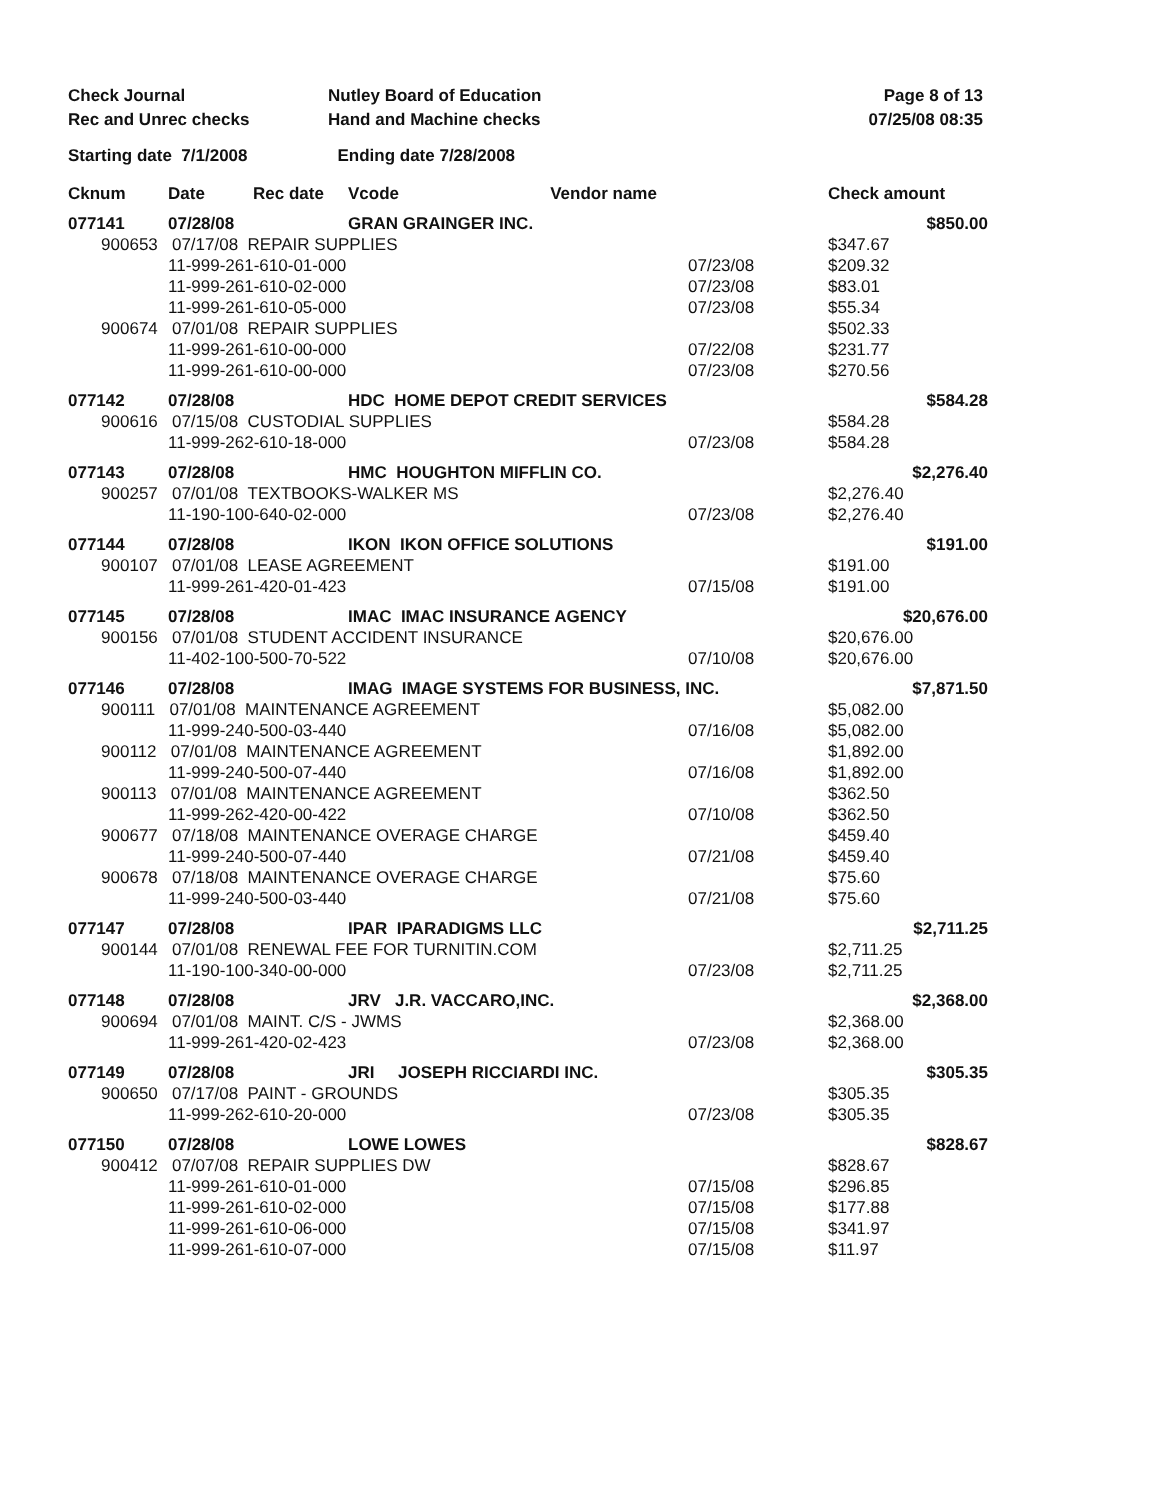| Check Journal | Nutley Board of Education | Page 8 of 13 |
| Rec and Unrec checks | Hand and Machine checks | 07/25/08 08:35 |
| Starting date 7/1/2008 | Ending date 7/28/2008 | |
| Cknum | Date | Rec date | Vcode Vendor name | | Check amount |
| --- | --- | --- | --- | --- | --- |
| 077141 | 07/28/08 | | GRAN GRAINGER INC. | | $850.00 |
| 900653 07/17/08 REPAIR SUPPLIES | | | | | $347.67 |
| | 11-999-261-610-01-000 | | | 07/23/08 | $209.32 |
| | 11-999-261-610-02-000 | | | 07/23/08 | $83.01 |
| | 11-999-261-610-05-000 | | | 07/23/08 | $55.34 |
| 900674 07/01/08 REPAIR SUPPLIES | | | | | $502.33 |
| | 11-999-261-610-00-000 | | | 07/22/08 | $231.77 |
| | 11-999-261-610-00-000 | | | 07/23/08 | $270.56 |
| 077142 | 07/28/08 | | HDC HOME DEPOT CREDIT SERVICES | | $584.28 |
| 900616 07/15/08 CUSTODIAL SUPPLIES | | | | | $584.28 |
| | 11-999-262-610-18-000 | | | 07/23/08 | $584.28 |
| 077143 | 07/28/08 | | HMC HOUGHTON MIFFLIN CO. | | $2,276.40 |
| 900257 07/01/08 TEXTBOOKS-WALKER MS | | | | | $2,276.40 |
| | 11-190-100-640-02-000 | | | 07/23/08 | $2,276.40 |
| 077144 | 07/28/08 | | IKON IKON OFFICE SOLUTIONS | | $191.00 |
| 900107 07/01/08 LEASE AGREEMENT | | | | | $191.00 |
| | 11-999-261-420-01-423 | | | 07/15/08 | $191.00 |
| 077145 | 07/28/08 | | IMAC IMAC INSURANCE AGENCY | | $20,676.00 |
| 900156 07/01/08 STUDENT ACCIDENT INSURANCE | | | | | $20,676.00 |
| | 11-402-100-500-70-522 | | | 07/10/08 | $20,676.00 |
| 077146 | 07/28/08 | | IMAG IMAGE SYSTEMS FOR BUSINESS, INC. | | $7,871.50 |
| 900111 07/01/08 MAINTENANCE AGREEMENT | | | | | $5,082.00 |
| | 11-999-240-500-03-440 | | | 07/16/08 | $5,082.00 |
| 900112 07/01/08 MAINTENANCE AGREEMENT | | | | | $1,892.00 |
| | 11-999-240-500-07-440 | | | 07/16/08 | $1,892.00 |
| 900113 07/01/08 MAINTENANCE AGREEMENT | | | | | $362.50 |
| | 11-999-262-420-00-422 | | | 07/10/08 | $362.50 |
| 900677 07/18/08 MAINTENANCE OVERAGE CHARGE | | | | | $459.40 |
| | 11-999-240-500-07-440 | | | 07/21/08 | $459.40 |
| 900678 07/18/08 MAINTENANCE OVERAGE CHARGE | | | | | $75.60 |
| | 11-999-240-500-03-440 | | | 07/21/08 | $75.60 |
| 077147 | 07/28/08 | | IPAR IPARADIGMS LLC | | $2,711.25 |
| 900144 07/01/08 RENEWAL FEE FOR TURNITIN.COM | | | | | $2,711.25 |
| | 11-190-100-340-00-000 | | | 07/23/08 | $2,711.25 |
| 077148 | 07/28/08 | | JRV J.R. VACCARO,INC. | | $2,368.00 |
| 900694 07/01/08 MAINT. C/S - JWMS | | | | | $2,368.00 |
| | 11-999-261-420-02-423 | | | 07/23/08 | $2,368.00 |
| 077149 | 07/28/08 | | JRI JOSEPH RICCIARDI INC. | | $305.35 |
| 900650 07/17/08 PAINT - GROUNDS | | | | | $305.35 |
| | 11-999-262-610-20-000 | | | 07/23/08 | $305.35 |
| 077150 | 07/28/08 | | LOWE LOWES | | $828.67 |
| 900412 07/07/08 REPAIR SUPPLIES DW | | | | | $828.67 |
| | 11-999-261-610-01-000 | | | 07/15/08 | $296.85 |
| | 11-999-261-610-02-000 | | | 07/15/08 | $177.88 |
| | 11-999-261-610-06-000 | | | 07/15/08 | $341.97 |
| | 11-999-261-610-07-000 | | | 07/15/08 | $11.97 |